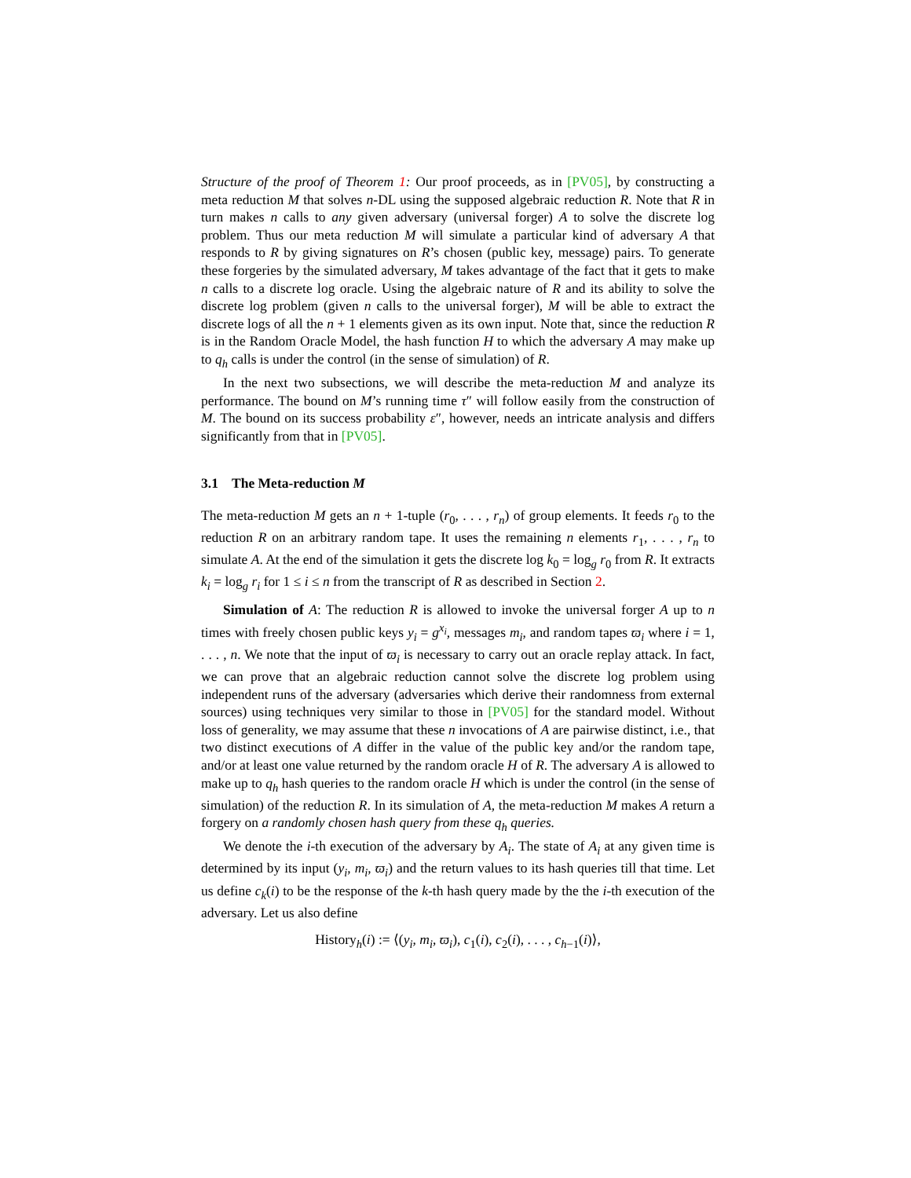Structure of the proof of Theorem 1: Our proof proceeds, as in [PV05], by constructing a meta reduction M that solves n-DL using the supposed algebraic reduction R. Note that R in turn makes n calls to any given adversary (universal forger) A to solve the discrete log problem. Thus our meta reduction M will simulate a particular kind of adversary A that responds to R by giving signatures on R’s chosen (public key, message) pairs. To generate these forgeries by the simulated adversary, M takes advantage of the fact that it gets to make n calls to a discrete log oracle. Using the algebraic nature of R and its ability to solve the discrete log problem (given n calls to the universal forger), M will be able to extract the discrete logs of all the n + 1 elements given as its own input. Note that, since the reduction R is in the Random Oracle Model, the hash function H to which the adversary A may make up to q<sub>h</sub> calls is under the control (in the sense of simulation) of R.
In the next two subsections, we will describe the meta-reduction M and analyze its performance. The bound on M’s running time τ″ will follow easily from the construction of M. The bound on its success probability ε″, however, needs an intricate analysis and differs significantly from that in [PV05].
3.1 The Meta-reduction M
The meta-reduction M gets an n + 1-tuple (r<sub>0</sub>, . . . , r<sub>n</sub>) of group elements. It feeds r<sub>0</sub> to the reduction R on an arbitrary random tape. It uses the remaining n elements r<sub>1</sub>, . . . , r<sub>n</sub> to simulate A. At the end of the simulation it gets the discrete log k<sub>0</sub> = log<sub>g</sub> r<sub>0</sub> from R. It extracts k<sub>i</sub> = log<sub>g</sub> r<sub>i</sub> for 1 ≤ i ≤ n from the transcript of R as described in Section 2.
Simulation of A: The reduction R is allowed to invoke the universal forger A up to n times with freely chosen public keys y<sub>i</sub> = g<sup>x<sub>i</sub></sup>, messages m<sub>i</sub>, and random tapes ϖ<sub>i</sub> where i = 1, . . . , n. We note that the input of ϖ<sub>i</sub> is necessary to carry out an oracle replay attack. In fact, we can prove that an algebraic reduction cannot solve the discrete log problem using independent runs of the adversary (adversaries which derive their randomness from external sources) using techniques very similar to those in [PV05] for the standard model. Without loss of generality, we may assume that these n invocations of A are pairwise distinct, i.e., that two distinct executions of A differ in the value of the public key and/or the random tape, and/or at least one value returned by the random oracle H of R. The adversary A is allowed to make up to q<sub>h</sub> hash queries to the random oracle H which is under the control (in the sense of simulation) of the reduction R. In its simulation of A, the meta-reduction M makes A return a forgery on a randomly chosen hash query from these q<sub>h</sub> queries.
We denote the i-th execution of the adversary by A<sub>i</sub>. The state of A<sub>i</sub> at any given time is determined by its input (y<sub>i</sub>, m<sub>i</sub>, ϖ<sub>i</sub>) and the return values to its hash queries till that time. Let us define c<sub>k</sub>(i) to be the response of the k-th hash query made by the the i-th execution of the adversary. Let us also define
History<sub>h</sub>(i) := ⟨(y<sub>i</sub>, m<sub>i</sub>, ϖ<sub>i</sub>), c<sub>1</sub>(i), c<sub>2</sub>(i), . . . , c<sub>h−1</sub>(i)⟩,